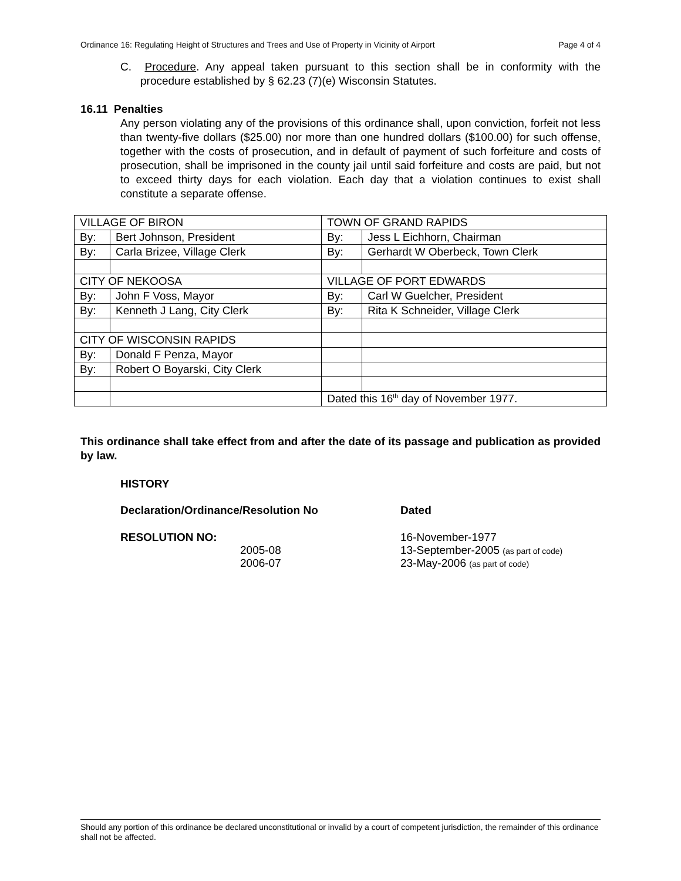Ordinance 16: Regulating Height of Structures and Trees and Use of Property in Vicinity of Airport Page 4 of 4
C. Procedure. Any appeal taken pursuant to this section shall be in conformity with the procedure established by § 62.23 (7)(e) Wisconsin Statutes.
16.11 Penalties
Any person violating any of the provisions of this ordinance shall, upon conviction, forfeit not less than twenty-five dollars ($25.00) nor more than one hundred dollars ($100.00) for such offense, together with the costs of prosecution, and in default of payment of such forfeiture and costs of prosecution, shall be imprisoned in the county jail until said forfeiture and costs are paid, but not to exceed thirty days for each violation. Each day that a violation continues to exist shall constitute a separate offense.
| VILLAGE OF BIRON | | TOWN OF GRAND RAPIDS | |
| By: | Bert Johnson, President | By: | Jess L Eichhorn, Chairman |
| By: | Carla Brizee, Village Clerk | By: | Gerhardt W Oberbeck, Town Clerk |
| CITY OF NEKOOSA | | VILLAGE OF PORT EDWARDS | |
| By: | John F Voss, Mayor | By: | Carl W Guelcher, President |
| By: | Kenneth J Lang, City Clerk | By: | Rita K Schneider, Village Clerk |
| CITY OF WISCONSIN RAPIDS | | | |
| By: | Donald F Penza, Mayor | | |
| By: | Robert O Boyarski, City Clerk | | |
| | | Dated this 16<sup>th</sup> day of November 1977. | |
This ordinance shall take effect from and after the date of its passage and publication as provided by law.
HISTORY
| Declaration/Ordinance/Resolution No | Dated |
| RESOLUTION NO: | 16-November-1977 |
| 2005-08 | 13-September-2005 (as part of code) |
| 2006-07 | 23-May-2006 (as part of code) |
Should any portion of this ordinance be declared unconstitutional or invalid by a court of competent jurisdiction, the remainder of this ordinance shall not be affected.